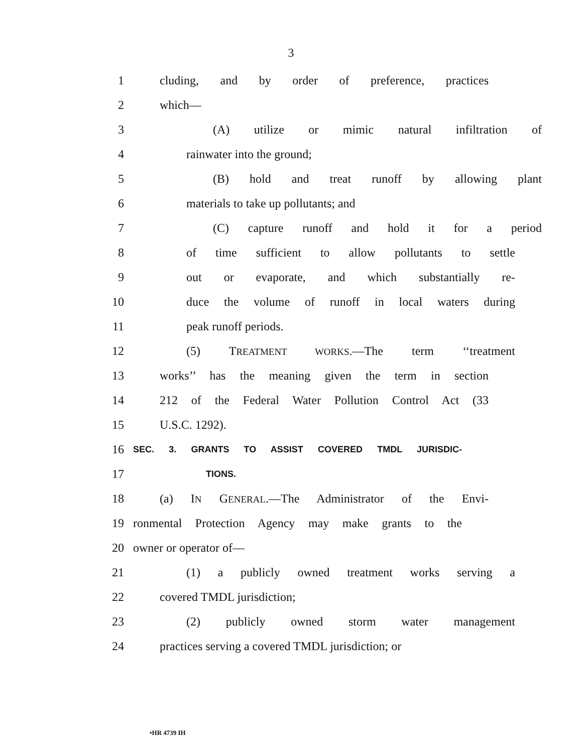3
1 cluding, and by order of preference, practices
2 which—
3 (A) utilize or mimic natural infiltration of
4 rainwater into the ground;
5 (B) hold and treat runoff by allowing plant
6 materials to take up pollutants; and
7 (C) capture runoff and hold it for a period
8 of time sufficient to allow pollutants to settle
9 out or evaporate, and which substantially re-
10 duce the volume of runoff in local waters during
11 peak runoff periods.
12 (5) TREATMENT WORKS.—The term ‘‘treatment
13 works’’ has the meaning given the term in section
14 212 of the Federal Water Pollution Control Act (33
15 U.S.C. 1292).
16 SEC. 3. GRANTS TO ASSIST COVERED TMDL JURISDIC-
17 TIONS.
18 (a) IN GENERAL.—The Administrator of the Envi-
19 ronmental Protection Agency may make grants to the
20 owner or operator of—
21 (1) a publicly owned treatment works serving a
22 covered TMDL jurisdiction;
23 (2) publicly owned storm water management
24 practices serving a covered TMDL jurisdiction; or
•HR 4739 IH